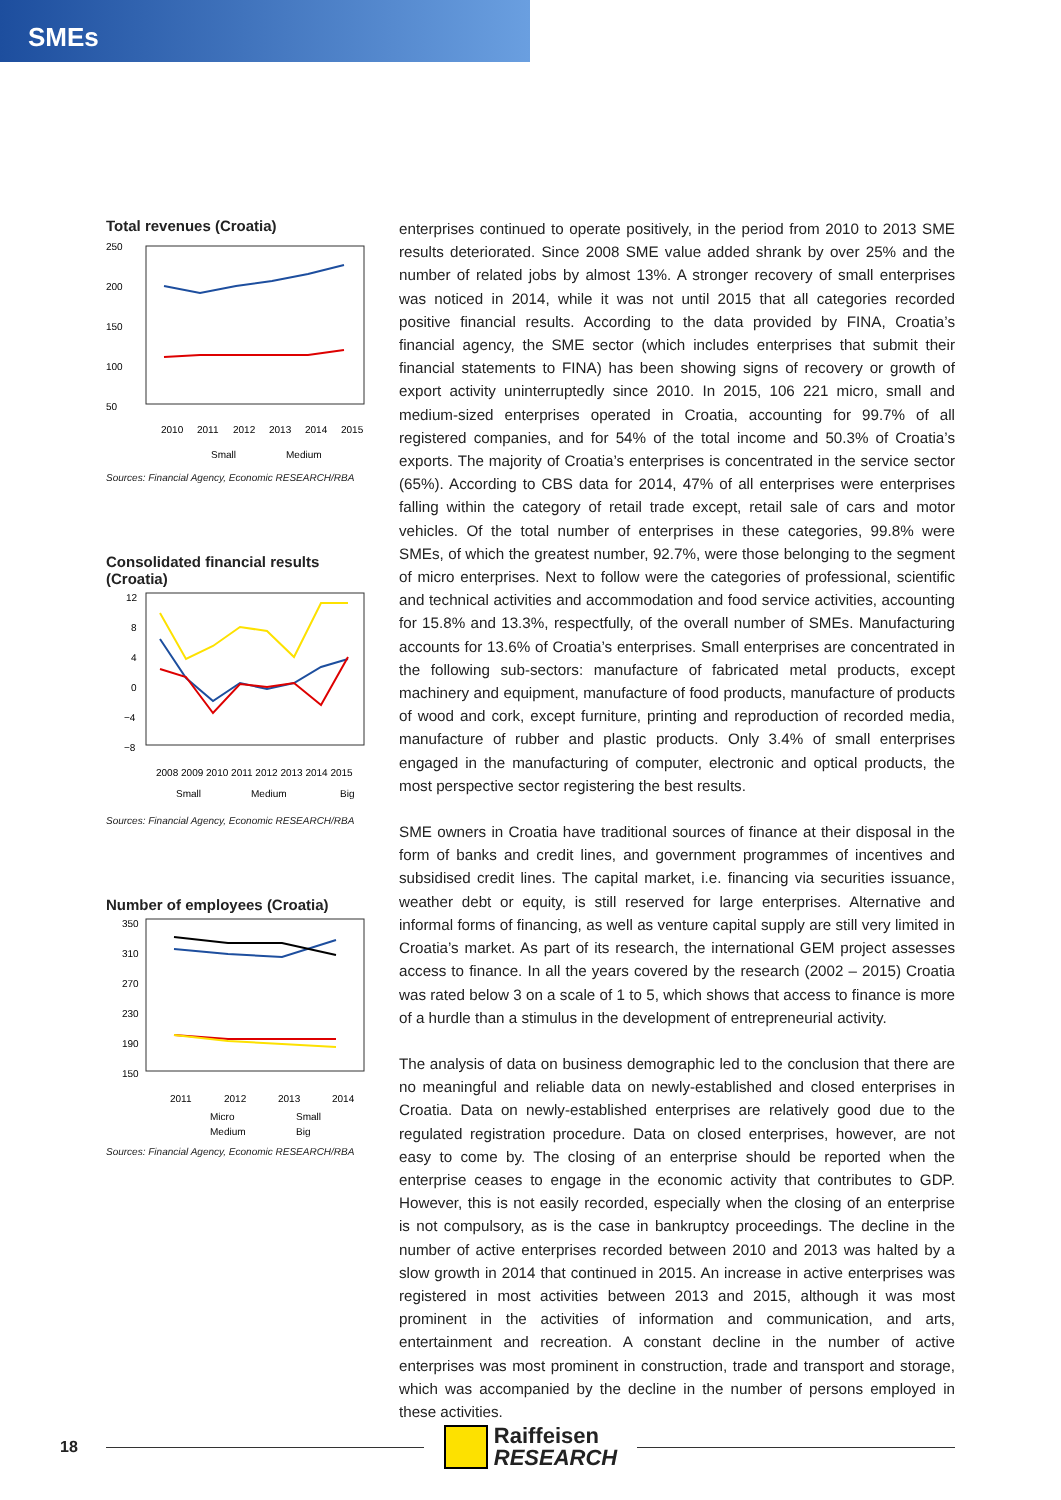SMEs
Total revenues (Croatia)
250
200
150
100
50
2010
2011
2012
2013
2014
2015
Small
Medium
Sources: Financial Agency, Economic RESEARCH/RBA
Consolidated financial results
(Croatia)
12
8
4
0
−4
−8
2008 2009 2010 2011 2012 2013 2014 2015
Small
Medium
Big
Sources: Financial Agency, Economic RESEARCH/RBA
Number of employees (Croatia)
350
310
270
230
190
150
2011
2012
2013
2014
Micro
Small
Medium
Big
Sources: Financial Agency, Economic RESEARCH/RBA
enterprises continued to operate positively, in the period from 2010 to 2013 SME results deteriorated. Since 2008 SME value added shrank by over 25% and the number of related jobs by almost 13%. A stronger recovery of small enterprises was noticed in 2014, while it was not until 2015 that all categories recorded positive financial results. According to the data provided by FINA, Croatia’s financial agency, the SME sector (which includes enterprises that submit their financial statements to FINA) has been showing signs of recovery or growth of export activity uninterruptedly since 2010. In 2015, 106 221 micro, small and medium-sized enterprises operated in Croatia, accounting for 99.7% of all registered companies, and for 54% of the total income and 50.3% of Croatia’s exports. The majority of Croatia’s enterprises is concentrated in the service sector (65%). According to CBS data for 2014, 47% of all enterprises were enterprises falling within the category of retail trade except, retail sale of cars and motor vehicles. Of the total number of enterprises in these categories, 99.8% were SMEs, of which the greatest number, 92.7%, were those belonging to the segment of micro enterprises. Next to follow were the categories of professional, scientific and technical activities and accommodation and food service activities, accounting for 15.8% and 13.3%, respectfully, of the overall number of SMEs. Manufacturing accounts for 13.6% of Croatia’s enterprises. Small enterprises are concentrated in the following sub-sectors: manufacture of fabricated metal products, except machinery and equipment, manufacture of food products, manufacture of products of wood and cork, except furniture, printing and reproduction of recorded media, manufacture of rubber and plastic products. Only 3.4% of small enterprises engaged in the manufacturing of computer, electronic and optical products, the most perspective sector registering the best results.
SME owners in Croatia have traditional sources of finance at their disposal in the form of banks and credit lines, and government programmes of incentives and subsidised credit lines. The capital market, i.e. financing via securities issuance, weather debt or equity, is still reserved for large enterprises. Alternative and informal forms of financing, as well as venture capital supply are still very limited in Croatia’s market. As part of its research, the international GEM project assesses access to finance. In all the years covered by the research (2002 – 2015) Croatia was rated below 3 on a scale of 1 to 5, which shows that access to finance is more of a hurdle than a stimulus in the development of entrepreneurial activity.
The analysis of data on business demographic led to the conclusion that there are no meaningful and reliable data on newly-established and closed enterprises in Croatia. Data on newly-established enterprises are relatively good due to the regulated registration procedure. Data on closed enterprises, however, are not easy to come by. The closing of an enterprise should be reported when the enterprise ceases to engage in the economic activity that contributes to GDP. However, this is not easily recorded, especially when the closing of an enterprise is not compulsory, as is the case in bankruptcy proceedings. The decline in the number of active enterprises recorded between 2010 and 2013 was halted by a slow growth in 2014 that continued in 2015. An increase in active enterprises was registered in most activities between 2013 and 2015, although it was most prominent in the activities of information and communication, and arts, entertainment and recreation. A constant decline in the number of active enterprises was most prominent in construction, trade and transport and storage, which was accompanied by the decline in the number of persons employed in these activities.
18
Raiffeisen
RESEARCH